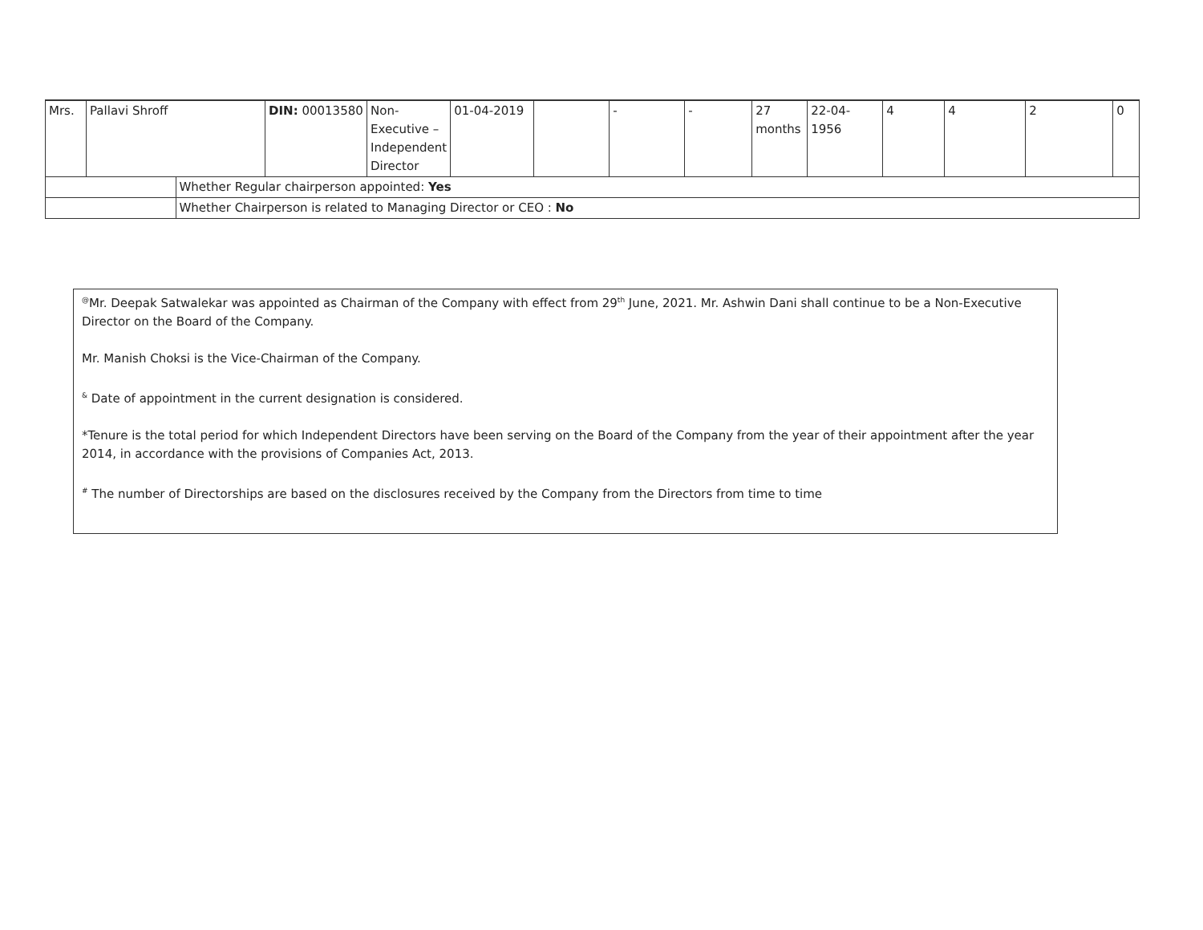| Mrs. | Pallavi Shroff | | DIN: 00013580 | Non- Executive – Independent Director | 01-04-2019 | | - | - | 27 months | 22-04-1956 | 4 | 4 | 2 | 0 |
| | | Whether Regular chairperson appointed: Yes | | | | | | | | | | | | |
| | | Whether Chairperson is related to Managing Director or CEO : No | | | | | | | | | | | | |
<sup>@</sup>Mr. Deepak Satwalekar was appointed as Chairman of the Company with effect from 29<sup>th</sup> June, 2021. Mr. Ashwin Dani shall continue to be a Non-Executive Director on the Board of the Company.
Mr. Manish Choksi is the Vice-Chairman of the Company.
<sup>&</sup> Date of appointment in the current designation is considered.
*Tenure is the total period for which Independent Directors have been serving on the Board of the Company from the year of their appointment after the year 2014, in accordance with the provisions of Companies Act, 2013.
<sup>#</sup> The number of Directorships are based on the disclosures received by the Company from the Directors from time to time